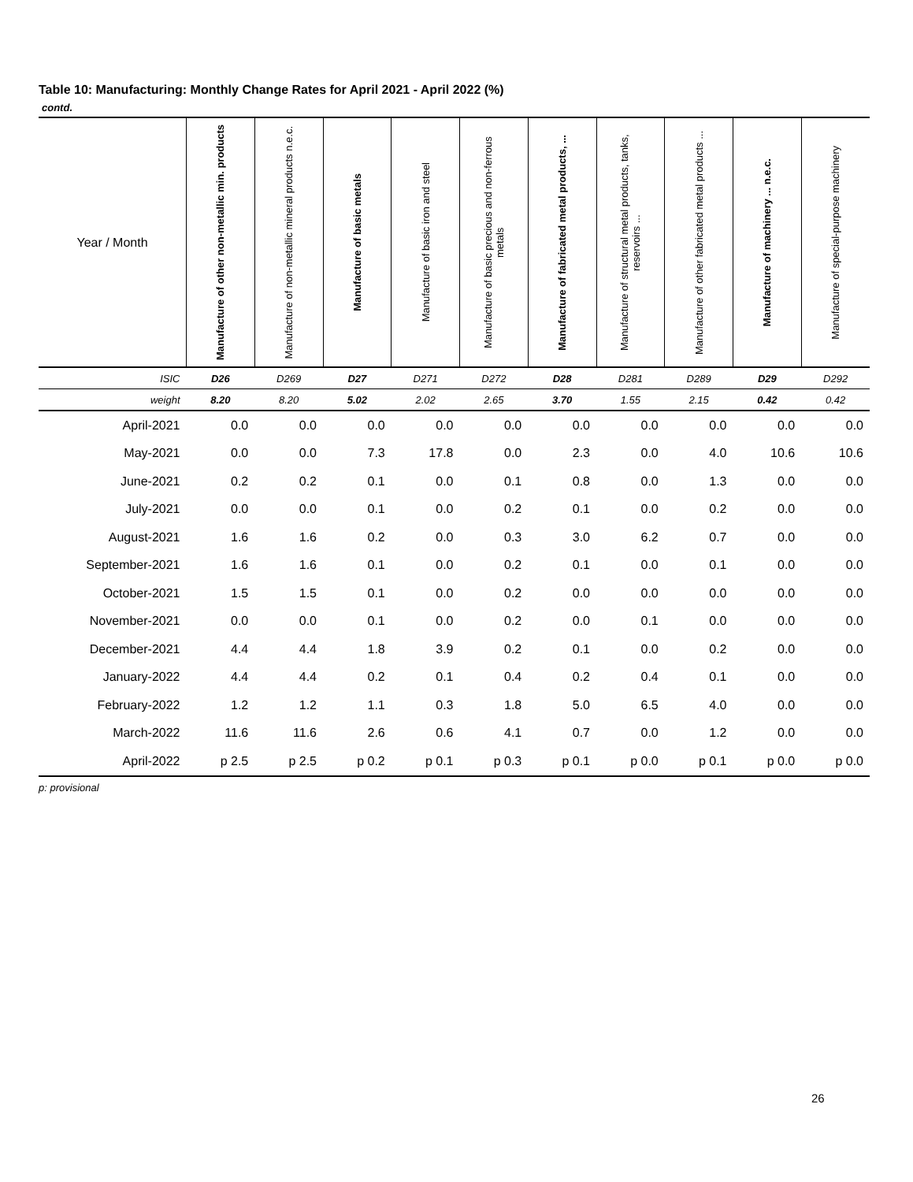Table 10: Manufacturing: Monthly Change Rates for April 2021 - April 2022 (%)
contd.
| Year / Month | Manufacture of other non-metallic min. products | Manufacture of non-metallic mineral products n.e.c. | Manufacture of basic metals | Manufacture of basic iron and steel | Manufacture of basic precious and non-ferrous metals | Manufacture of fabricated metal products, ... | Manufacture of structural metal products, tanks, reservoirs ... | Manufacture of other fabricated metal products ... | Manufacture of machinery ... n.e.c. | Manufacture of special-purpose machinery |
| --- | --- | --- | --- | --- | --- | --- | --- | --- | --- | --- |
| ISIC | D26 | D269 | D27 | D271 | D272 | D28 | D281 | D289 | D29 | D292 |
| weight | 8.20 | 8.20 | 5.02 | 2.02 | 2.65 | 3.70 | 1.55 | 2.15 | 0.42 | 0.42 |
| April-2021 | 0.0 | 0.0 | 0.0 | 0.0 | 0.0 | 0.0 | 0.0 | 0.0 | 0.0 | 0.0 |
| May-2021 | 0.0 | 0.0 | 7.3 | 17.8 | 0.0 | 2.3 | 0.0 | 4.0 | 10.6 | 10.6 |
| June-2021 | 0.2 | 0.2 | 0.1 | 0.0 | 0.1 | 0.8 | 0.0 | 1.3 | 0.0 | 0.0 |
| July-2021 | 0.0 | 0.0 | 0.1 | 0.0 | 0.2 | 0.1 | 0.0 | 0.2 | 0.0 | 0.0 |
| August-2021 | 1.6 | 1.6 | 0.2 | 0.0 | 0.3 | 3.0 | 6.2 | 0.7 | 0.0 | 0.0 |
| September-2021 | 1.6 | 1.6 | 0.1 | 0.0 | 0.2 | 0.1 | 0.0 | 0.1 | 0.0 | 0.0 |
| October-2021 | 1.5 | 1.5 | 0.1 | 0.0 | 0.2 | 0.0 | 0.0 | 0.0 | 0.0 | 0.0 |
| November-2021 | 0.0 | 0.0 | 0.1 | 0.0 | 0.2 | 0.0 | 0.1 | 0.0 | 0.0 | 0.0 |
| December-2021 | 4.4 | 4.4 | 1.8 | 3.9 | 0.2 | 0.1 | 0.0 | 0.2 | 0.0 | 0.0 |
| January-2022 | 4.4 | 4.4 | 0.2 | 0.1 | 0.4 | 0.2 | 0.4 | 0.1 | 0.0 | 0.0 |
| February-2022 | 1.2 | 1.2 | 1.1 | 0.3 | 1.8 | 5.0 | 6.5 | 4.0 | 0.0 | 0.0 |
| March-2022 | 11.6 | 11.6 | 2.6 | 0.6 | 4.1 | 0.7 | 0.0 | 1.2 | 0.0 | 0.0 |
| April-2022 | p 2.5 | p 2.5 | p 0.2 | p 0.1 | p 0.3 | p 0.1 | p 0.0 | p 0.1 | p 0.0 | p 0.0 |
p: provisional
26